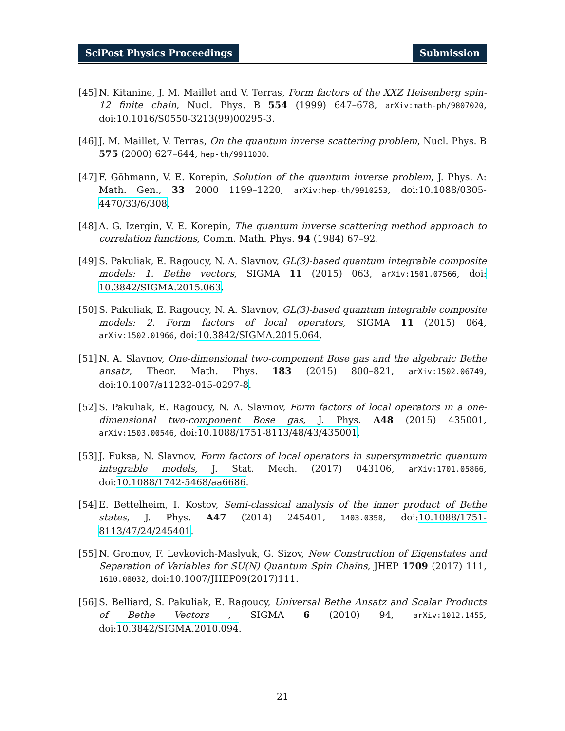SciPost Physics Proceedings Submission
[45]
N. Kitanine, J. M. Maillet and V. Terras, Form factors of the XXZ Heisenberg spin-12 finite chain, Nucl. Phys. B 554 (1999) 647–678, arXiv:math-ph/9807020, doi:10.1016/S0550-3213(99)00295-3.
[46]
J. M. Maillet, V. Terras, On the quantum inverse scattering problem, Nucl. Phys. B 575 (2000) 627–644, hep-th/9911030.
[47]
F. Göhmann, V. E. Korepin, Solution of the quantum inverse problem, J. Phys. A: Math. Gen., 33 2000 1199–1220, arXiv:hep-th/9910253, doi:10.1088/0305-4470/33/6/308.
[48]
A. G. Izergin, V. E. Korepin, The quantum inverse scattering method approach to correlation functions, Comm. Math. Phys. 94 (1984) 67–92.
[49]
S. Pakuliak, E. Ragoucy, N. A. Slavnov, GL(3)-based quantum integrable composite models: 1. Bethe vectors, SIGMA 11 (2015) 063, arXiv:1501.07566, doi: 10.3842/SIGMA.2015.063.
[50]
S. Pakuliak, E. Ragoucy, N. A. Slavnov, GL(3)-based quantum integrable composite models: 2. Form factors of local operators, SIGMA 11 (2015) 064, arXiv:1502.01966, doi:10.3842/SIGMA.2015.064.
[51]
N. A. Slavnov, One-dimensional two-component Bose gas and the algebraic Bethe ansatz, Theor. Math. Phys. 183 (2015) 800–821, arXiv:1502.06749, doi:10.1007/s11232-015-0297-8.
[52]
S. Pakuliak, E. Ragoucy, N. A. Slavnov, Form factors of local operators in a one-dimensional two-component Bose gas, J. Phys. A48 (2015) 435001, arXiv:1503.00546, doi:10.1088/1751-8113/48/43/435001.
[53]
J. Fuksa, N. Slavnov, Form factors of local operators in supersymmetric quantum integrable models, J. Stat. Mech. (2017) 043106, arXiv:1701.05866, doi:10.1088/1742-5468/aa6686.
[54]
E. Bettelheim, I. Kostov, Semi-classical analysis of the inner product of Bethe states, J. Phys. A47 (2014) 245401, 1403.0358, doi:10.1088/1751-8113/47/24/245401.
[55]
N. Gromov, F. Levkovich-Maslyuk, G. Sizov, New Construction of Eigenstates and Separation of Variables for SU(N) Quantum Spin Chains, JHEP 1709 (2017) 111, 1610.08032, doi:10.1007/JHEP09(2017)111.
[56]
S. Belliard, S. Pakuliak, E. Ragoucy, Universal Bethe Ansatz and Scalar Products of Bethe Vectors , SIGMA 6 (2010) 94, arXiv:1012.1455, doi:10.3842/SIGMA.2010.094.
21